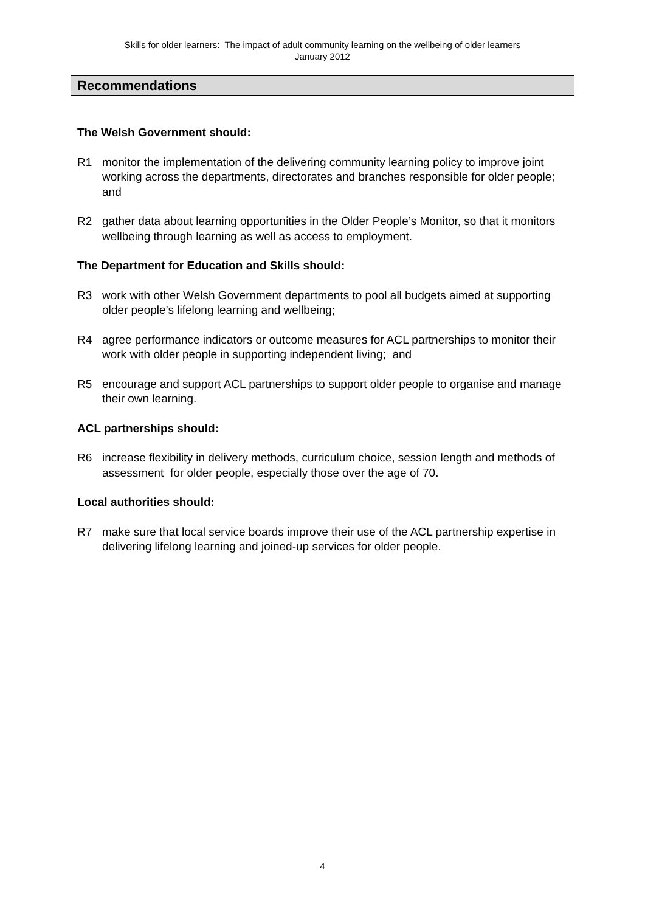Skills for older learners: The impact of adult community learning on the wellbeing of older learners
January 2012
Recommendations
The Welsh Government should:
R1 monitor the implementation of the delivering community learning policy to improve joint working across the departments, directorates and branches responsible for older people; and
R2 gather data about learning opportunities in the Older People’s Monitor, so that it monitors wellbeing through learning as well as access to employment.
The Department for Education and Skills should:
R3 work with other Welsh Government departments to pool all budgets aimed at supporting older people’s lifelong learning and wellbeing;
R4 agree performance indicators or outcome measures for ACL partnerships to monitor their work with older people in supporting independent living; and
R5 encourage and support ACL partnerships to support older people to organise and manage their own learning.
ACL partnerships should:
R6 increase flexibility in delivery methods, curriculum choice, session length and methods of assessment for older people, especially those over the age of 70.
Local authorities should:
R7 make sure that local service boards improve their use of the ACL partnership expertise in delivering lifelong learning and joined-up services for older people.
4